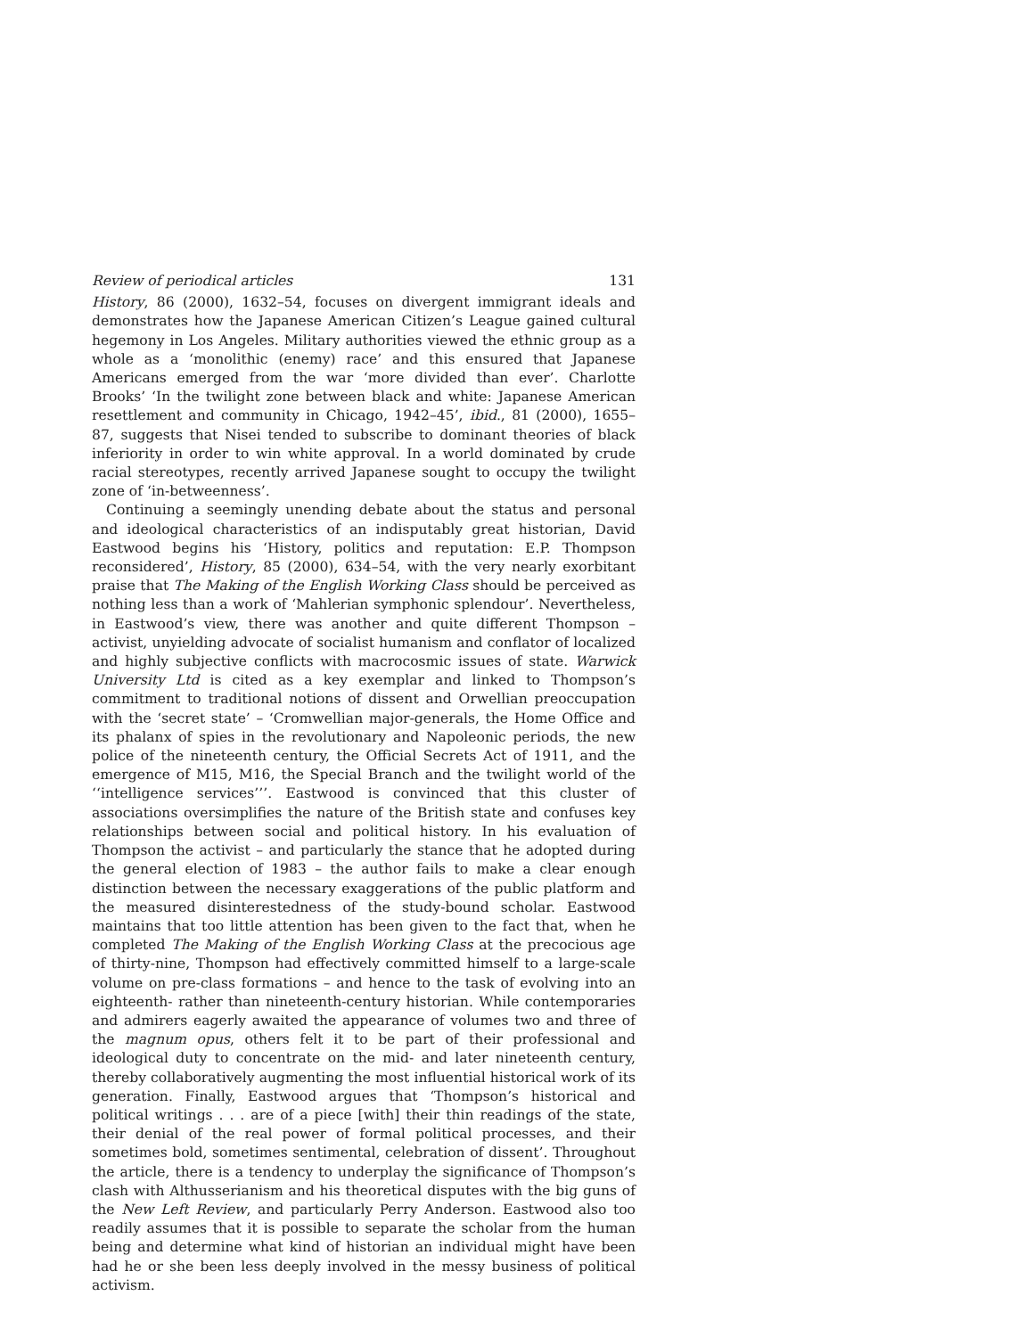Review of periodical articles 131
History, 86 (2000), 1632–54, focuses on divergent immigrant ideals and demonstrates how the Japanese American Citizen’s League gained cultural hegemony in Los Angeles. Military authorities viewed the ethnic group as a whole as a ‘monolithic (enemy) race’ and this ensured that Japanese Americans emerged from the war ‘more divided than ever’. Charlotte Brooks’ ‘In the twilight zone between black and white: Japanese American resettlement and community in Chicago, 1942–45’, ibid., 81 (2000), 1655–87, suggests that Nisei tended to subscribe to dominant theories of black inferiority in order to win white approval. In a world dominated by crude racial stereotypes, recently arrived Japanese sought to occupy the twilight zone of ‘in-betweenness’.
Continuing a seemingly unending debate about the status and personal and ideological characteristics of an indisputably great historian, David Eastwood begins his ‘History, politics and reputation: E.P. Thompson reconsidered’, History, 85 (2000), 634–54, with the very nearly exorbitant praise that The Making of the English Working Class should be perceived as nothing less than a work of ‘Mahlerian symphonic splendour’. Nevertheless, in Eastwood’s view, there was another and quite different Thompson – activist, unyielding advocate of socialist humanism and conflator of localized and highly subjective conflicts with macrocosmic issues of state. Warwick University Ltd is cited as a key exemplar and linked to Thompson’s commitment to traditional notions of dissent and Orwellian preoccupation with the ‘secret state’ – ‘Cromwellian major-generals, the Home Office and its phalanx of spies in the revolutionary and Napoleonic periods, the new police of the nineteenth century, the Official Secrets Act of 1911, and the emergence of M15, M16, the Special Branch and the twilight world of the ‘‘intelligence services’’’. Eastwood is convinced that this cluster of associations oversimplifies the nature of the British state and confuses key relationships between social and political history. In his evaluation of Thompson the activist – and particularly the stance that he adopted during the general election of 1983 – the author fails to make a clear enough distinction between the necessary exaggerations of the public platform and the measured disinterestedness of the study-bound scholar. Eastwood maintains that too little attention has been given to the fact that, when he completed The Making of the English Working Class at the precocious age of thirty-nine, Thompson had effectively committed himself to a large-scale volume on pre-class formations – and hence to the task of evolving into an eighteenth- rather than nineteenth-century historian. While contemporaries and admirers eagerly awaited the appearance of volumes two and three of the magnum opus, others felt it to be part of their professional and ideological duty to concentrate on the mid- and later nineteenth century, thereby collaboratively augmenting the most influential historical work of its generation. Finally, Eastwood argues that ‘Thompson’s historical and political writings . . . are of a piece [with] their thin readings of the state, their denial of the real power of formal political processes, and their sometimes bold, sometimes sentimental, celebration of dissent’. Throughout the article, there is a tendency to underplay the significance of Thompson’s clash with Althusserianism and his theoretical disputes with the big guns of the New Left Review, and particularly Perry Anderson. Eastwood also too readily assumes that it is possible to separate the scholar from the human being and determine what kind of historian an individual might have been had he or she been less deeply involved in the messy business of political activism.